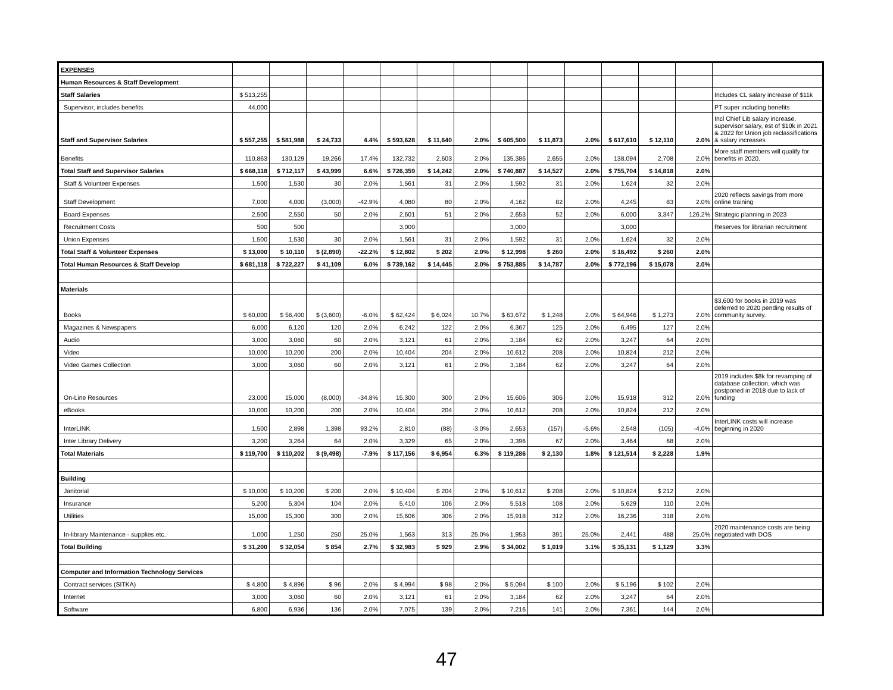| EXPENSES | | | | | | | | | | | | | | |
| Human Resources & Staff Development | | | | | | | | | | | | | | |
| Staff Salaries | $ 513,255 | | | | | | | | | | | | | Includes CL salary increase of $11k |
| Supervisor, includes benefits | 44,000 | | | | | | | | | | | | | PT super including benefits |
| Staff and Supervisor Salaries | $ 557,255 | $ 581,988 | $ 24,733 | 4.4% | $ 593,628 | $ 11,640 | 2.0% | $ 605,500 | $ 11,873 | 2.0% | $ 617,610 | $ 12,110 | 2.0% | Incl Chief Lib salary increase, supervisor salary, est of $10k in 2021 & 2022 for Union job reclassifications & salary increases |
| Benefits | 110,863 | 130,129 | 19,266 | 17.4% | 132,732 | 2,603 | 2.0% | 135,386 | 2,655 | 2.0% | 138,094 | 2,708 | 2.0% | More staff members will qualify for benefits in 2020. |
| Total Staff and Supervisor Salaries | $ 668,118 | $ 712,117 | $ 43,999 | 6.6% | $ 726,359 | $ 14,242 | 2.0% | $ 740,887 | $ 14,527 | 2.0% | $ 755,704 | $ 14,818 | 2.0% | |
| Staff & Volunteer Expenses | 1,500 | 1,530 | 30 | 2.0% | 1,561 | 31 | 2.0% | 1,592 | 31 | 2.0% | 1,624 | 32 | 2.0% | |
| Staff Development | 7,000 | 4,000 | (3,000) | -42.9% | 4,080 | 80 | 2.0% | 4,162 | 82 | 2.0% | 4,245 | 83 | 2.0% | 2020 reflects savings from more online training |
| Board Expenses | 2,500 | 2,550 | 50 | 2.0% | 2,601 | 51 | 2.0% | 2,653 | 52 | 2.0% | 6,000 | 3,347 | 126.2% | Strategic planning in 2023 |
| Recruitment Costs | 500 | 500 | | | 3,000 | | | 3,000 | | | 3,000 | | | Reserves for librarian recruitment |
| Union Expenses | 1,500 | 1,530 | 30 | 2.0% | 1,561 | 31 | 2.0% | 1,592 | 31 | 2.0% | 1,624 | 32 | 2.0% | |
| Total Staff & Volunteer Expenses | $ 13,000 | $ 10,110 | $ (2,890) | -22.2% | $ 12,802 | $ 202 | 2.0% | $ 12,998 | $ 260 | 2.0% | $ 16,492 | $ 260 | 2.0% | |
| Total Human Resources & Staff Develop | $ 681,118 | $ 722,227 | $ 41,109 | 6.0% | $ 739,162 | $ 14,445 | 2.0% | $ 753,885 | $ 14,787 | 2.0% | $ 772,196 | $ 15,078 | 2.0% | |
| Materials | | | | | | | | | | | | | | |
| Books | $ 60,000 | $ 56,400 | $ (3,600) | -6.0% | $ 62,424 | $ 6,024 | 10.7% | $ 63,672 | $ 1,248 | 2.0% | $ 64,946 | $ 1,273 | 2.0% | $3,600 for books in 2019 was deferred to 2020 pending results of community survey. |
| Magazines & Newspapers | 6,000 | 6,120 | 120 | 2.0% | 6,242 | 122 | 2.0% | 6,367 | 125 | 2.0% | 6,495 | 127 | 2.0% | |
| Audio | 3,000 | 3,060 | 60 | 2.0% | 3,121 | 61 | 2.0% | 3,184 | 62 | 2.0% | 3,247 | 64 | 2.0% | |
| Video | 10,000 | 10,200 | 200 | 2.0% | 10,404 | 204 | 2.0% | 10,612 | 208 | 2.0% | 10,824 | 212 | 2.0% | |
| Video Games Collection | 3,000 | 3,060 | 60 | 2.0% | 3,121 | 61 | 2.0% | 3,184 | 62 | 2.0% | 3,247 | 64 | 2.0% | |
| On-Line Resources | 23,000 | 15,000 | (8,000) | -34.8% | 15,300 | 300 | 2.0% | 15,606 | 306 | 2.0% | 15,918 | 312 | 2.0% | 2019 includes $8k for revamping of database collection, which was postponed in 2018 due to lack of funding |
| eBooks | 10,000 | 10,200 | 200 | 2.0% | 10,404 | 204 | 2.0% | 10,612 | 208 | 2.0% | 10,824 | 212 | 2.0% | |
| InterLINK | 1,500 | 2,898 | 1,398 | 93.2% | 2,810 | (88) | -3.0% | 2,653 | (157) | -5.6% | 2,548 | (105) | -4.0% | InterLINK costs will increase beginning in 2020 |
| Inter Library Delivery | 3,200 | 3,264 | 64 | 2.0% | 3,329 | 65 | 2.0% | 3,396 | 67 | 2.0% | 3,464 | 68 | 2.0% | |
| Total Materials | $ 119,700 | $ 110,202 | $ (9,498) | -7.9% | $ 117,156 | $ 6,954 | 6.3% | $ 119,286 | $ 2,130 | 1.8% | $ 121,514 | $ 2,228 | 1.9% | |
| Building | | | | | | | | | | | | | | |
| Janitorial | $ 10,000 | $ 10,200 | $ 200 | 2.0% | $ 10,404 | $ 204 | 2.0% | $ 10,612 | $ 208 | 2.0% | $ 10,824 | $ 212 | 2.0% | |
| Insurance | 5,200 | 5,304 | 104 | 2.0% | 5,410 | 106 | 2.0% | 5,518 | 108 | 2.0% | 5,629 | 110 | 2.0% | |
| Utilities | 15,000 | 15,300 | 300 | 2.0% | 15,606 | 306 | 2.0% | 15,918 | 312 | 2.0% | 16,236 | 318 | 2.0% | |
| In-library Maintenance - supplies etc. | 1,000 | 1,250 | 250 | 25.0% | 1,563 | 313 | 25.0% | 1,953 | 391 | 25.0% | 2,441 | 488 | 25.0% | 2020 maintenance costs are being negotiated with DOS |
| Total Building | $ 31,200 | $ 32,054 | $ 854 | 2.7% | $ 32,983 | $ 929 | 2.9% | $ 34,002 | $ 1,019 | 3.1% | $ 35,131 | $ 1,129 | 3.3% | |
| Computer and Information Technology Services | | | | | | | | | | | | | | |
| Contract services (SITKA) | $ 4,800 | $ 4,896 | $ 96 | 2.0% | $ 4,994 | $ 98 | 2.0% | $ 5,094 | $ 100 | 2.0% | $ 5,196 | $ 102 | 2.0% | |
| Internet | 3,000 | 3,060 | 60 | 2.0% | 3,121 | 61 | 2.0% | 3,184 | 62 | 2.0% | 3,247 | 64 | 2.0% | |
| Software | 6,800 | 6,936 | 136 | 2.0% | 7,075 | 139 | 2.0% | 7,216 | 141 | 2.0% | 7,361 | 144 | 2.0% | |
47